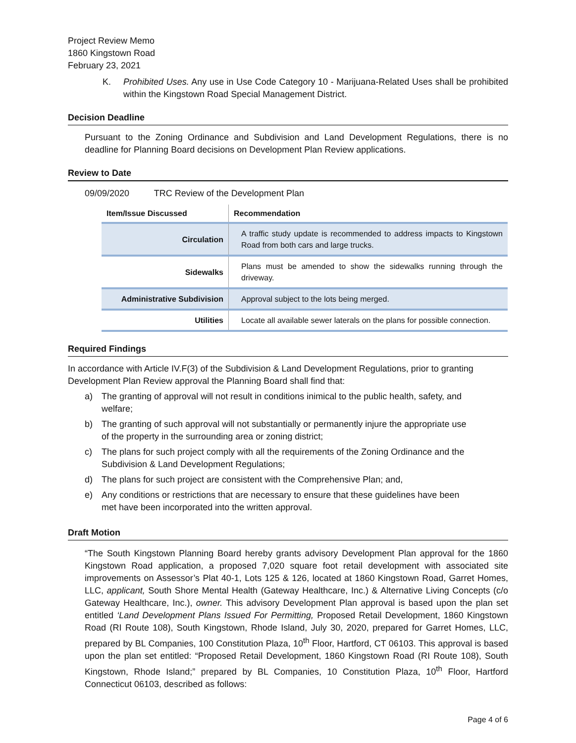Project Review Memo
1860 Kingstown Road
February 23, 2021
K. Prohibited Uses. Any use in Use Code Category 10 - Marijuana-Related Uses shall be prohibited within the Kingstown Road Special Management District.
Decision Deadline
Pursuant to the Zoning Ordinance and Subdivision and Land Development Regulations, there is no deadline for Planning Board decisions on Development Plan Review applications.
Review to Date
09/09/2020 TRC Review of the Development Plan
| Item/Issue Discussed | Recommendation |
| --- | --- |
| Circulation | A traffic study update is recommended to address impacts to Kingstown Road from both cars and large trucks. |
| Sidewalks | Plans must be amended to show the sidewalks running through the driveway. |
| Administrative Subdivision | Approval subject to the lots being merged. |
| Utilities | Locate all available sewer laterals on the plans for possible connection. |
Required Findings
In accordance with Article IV.F(3) of the Subdivision & Land Development Regulations, prior to granting Development Plan Review approval the Planning Board shall find that:
a) The granting of approval will not result in conditions inimical to the public health, safety, and welfare;
b) The granting of such approval will not substantially or permanently injure the appropriate use of the property in the surrounding area or zoning district;
c) The plans for such project comply with all the requirements of the Zoning Ordinance and the Subdivision & Land Development Regulations;
d) The plans for such project are consistent with the Comprehensive Plan; and,
e) Any conditions or restrictions that are necessary to ensure that these guidelines have been met have been incorporated into the written approval.
Draft Motion
“The South Kingstown Planning Board hereby grants advisory Development Plan approval for the 1860 Kingstown Road application, a proposed 7,020 square foot retail development with associated site improvements on Assessor’s Plat 40-1, Lots 125 & 126, located at 1860 Kingstown Road, Garret Homes, LLC, applicant, South Shore Mental Health (Gateway Healthcare, Inc.) & Alternative Living Concepts (c/o Gateway Healthcare, Inc.), owner. This advisory Development Plan approval is based upon the plan set entitled ‘Land Development Plans Issued For Permitting, Proposed Retail Development, 1860 Kingstown Road (RI Route 108), South Kingstown, Rhode Island, July 30, 2020, prepared for Garret Homes, LLC, prepared by BL Companies, 100 Constitution Plaza, 10<sup>th</sup> Floor, Hartford, CT 06103. This approval is based upon the plan set entitled: “Proposed Retail Development, 1860 Kingstown Road (RI Route 108), South Kingstown, Rhode Island;” prepared by BL Companies, 10 Constitution Plaza, 10<sup>th</sup> Floor, Hartford Connecticut 06103, described as follows:
Page 4 of 6